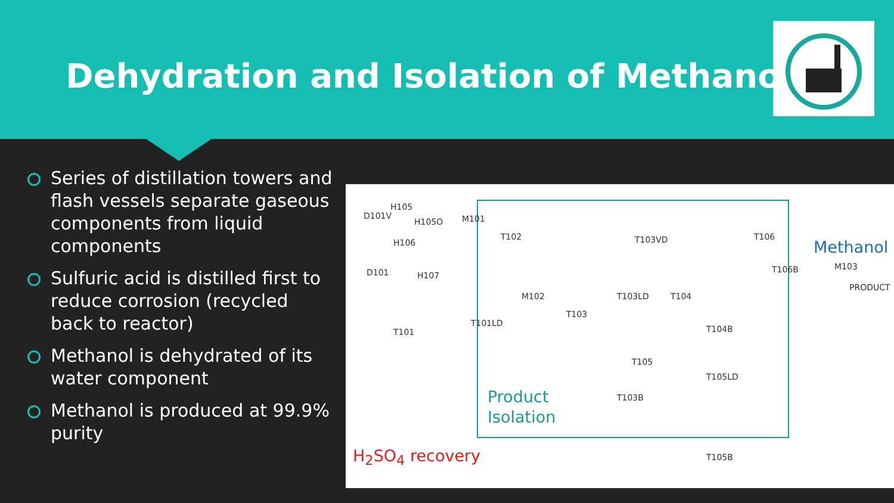Dehydration and Isolation of Methanol
Series of distillation towers and flash vessels separate gaseous components from liquid components
Sulfuric acid is distilled first to reduce corrosion (recycled back to reactor)
Methanol is dehydrated of its water component
Methanol is produced at 99.9% purity
D101V
H105
H105O M101
H106
D101 H107
T101
T101LD
T102
M102
T103
T103VD
T103LD T104
T104B
T105
T103B
T105LD
T106
T106B M103
PRODUCT
T105B
Methanol
Product
Isolation
H<sub>2</sub>SO<sub>4</sub> recovery